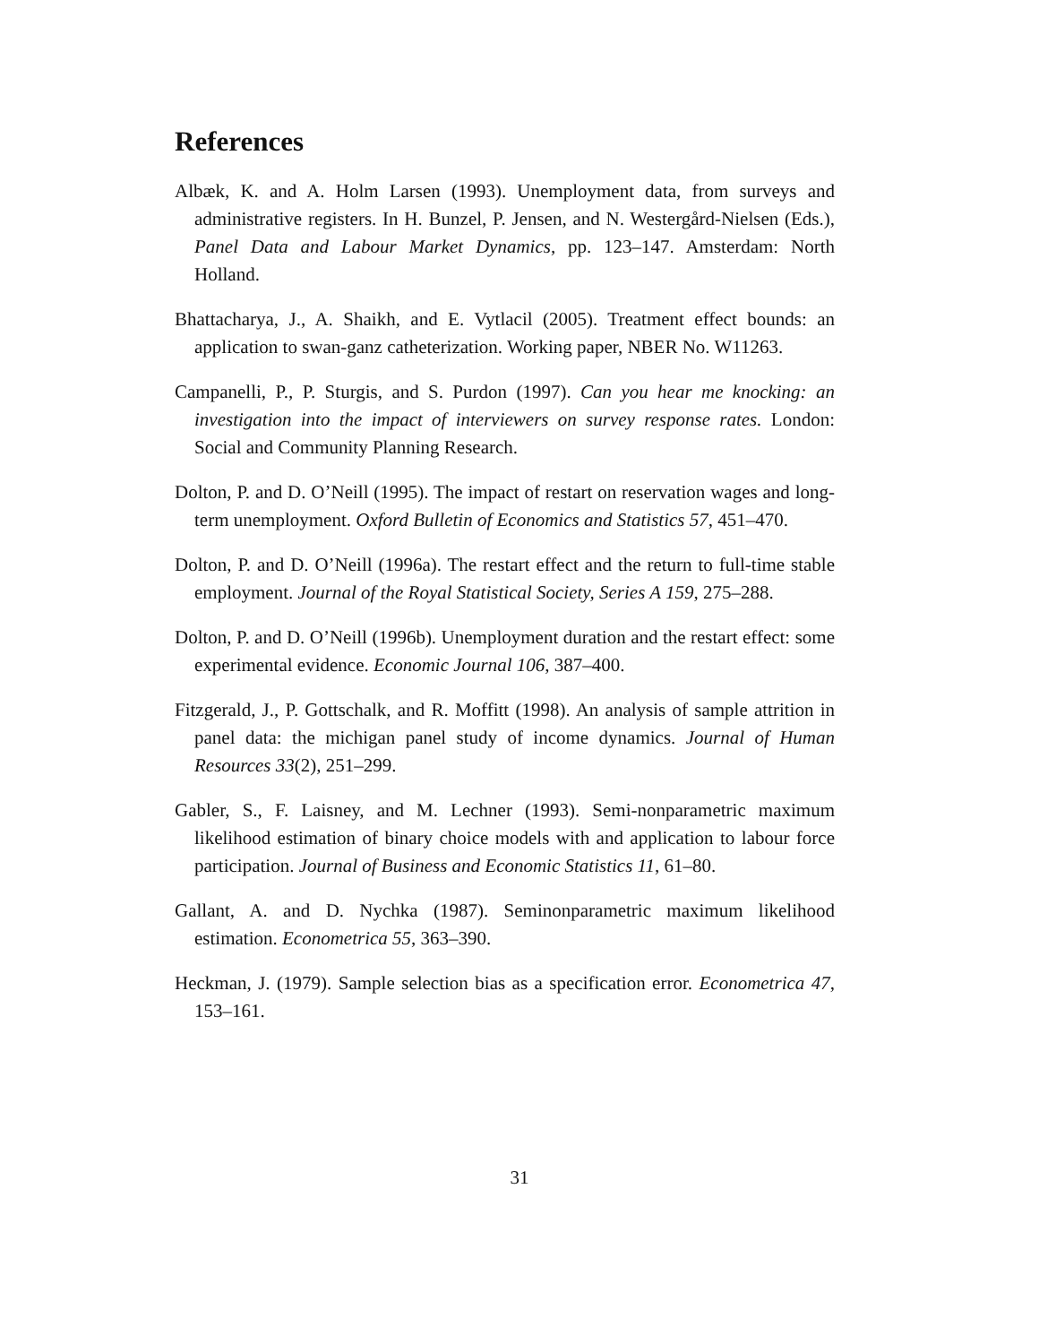References
Albæk, K. and A. Holm Larsen (1993). Unemployment data, from surveys and administrative registers. In H. Bunzel, P. Jensen, and N. Westergård-Nielsen (Eds.), Panel Data and Labour Market Dynamics, pp. 123–147. Amsterdam: North Holland.
Bhattacharya, J., A. Shaikh, and E. Vytlacil (2005). Treatment effect bounds: an application to swan-ganz catheterization. Working paper, NBER No. W11263.
Campanelli, P., P. Sturgis, and S. Purdon (1997). Can you hear me knocking: an investigation into the impact of interviewers on survey response rates. London: Social and Community Planning Research.
Dolton, P. and D. O’Neill (1995). The impact of restart on reservation wages and long-term unemployment. Oxford Bulletin of Economics and Statistics 57, 451–470.
Dolton, P. and D. O’Neill (1996a). The restart effect and the return to full-time stable employment. Journal of the Royal Statistical Society, Series A 159, 275–288.
Dolton, P. and D. O’Neill (1996b). Unemployment duration and the restart effect: some experimental evidence. Economic Journal 106, 387–400.
Fitzgerald, J., P. Gottschalk, and R. Moffitt (1998). An analysis of sample attrition in panel data: the michigan panel study of income dynamics. Journal of Human Resources 33(2), 251–299.
Gabler, S., F. Laisney, and M. Lechner (1993). Semi-nonparametric maximum likelihood estimation of binary choice models with and application to labour force participation. Journal of Business and Economic Statistics 11, 61–80.
Gallant, A. and D. Nychka (1987). Seminonparametric maximum likelihood estimation. Econometrica 55, 363–390.
Heckman, J. (1979). Sample selection bias as a specification error. Econometrica 47, 153–161.
31